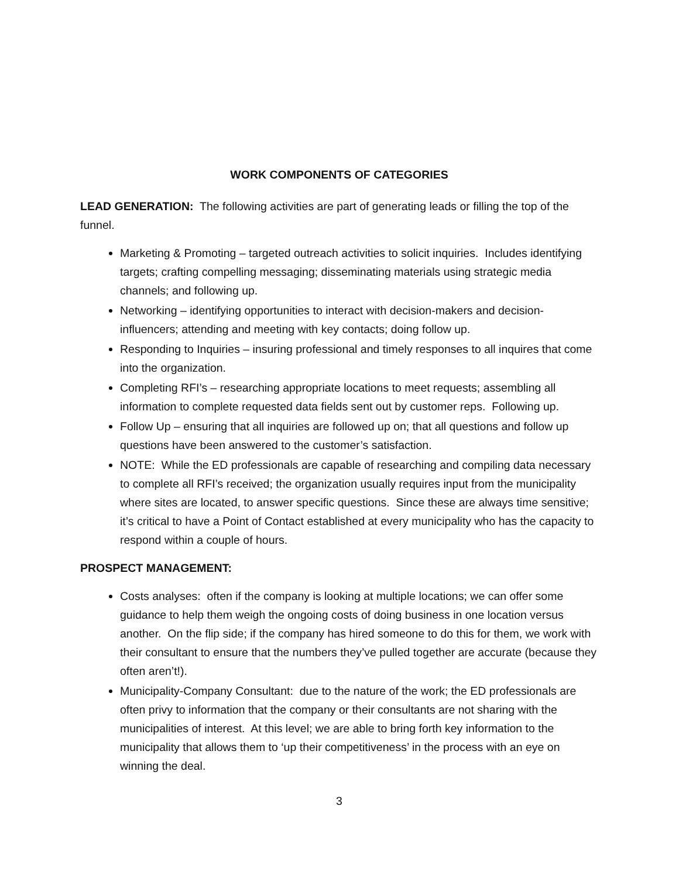WORK COMPONENTS OF CATEGORIES
LEAD GENERATION: The following activities are part of generating leads or filling the top of the funnel.
Marketing & Promoting – targeted outreach activities to solicit inquiries. Includes identifying targets; crafting compelling messaging; disseminating materials using strategic media channels; and following up.
Networking – identifying opportunities to interact with decision-makers and decision-influencers; attending and meeting with key contacts; doing follow up.
Responding to Inquiries – insuring professional and timely responses to all inquires that come into the organization.
Completing RFI’s – researching appropriate locations to meet requests; assembling all information to complete requested data fields sent out by customer reps. Following up.
Follow Up – ensuring that all inquiries are followed up on; that all questions and follow up questions have been answered to the customer’s satisfaction.
NOTE: While the ED professionals are capable of researching and compiling data necessary to complete all RFI’s received; the organization usually requires input from the municipality where sites are located, to answer specific questions. Since these are always time sensitive; it’s critical to have a Point of Contact established at every municipality who has the capacity to respond within a couple of hours.
PROSPECT MANAGEMENT:
Costs analyses: often if the company is looking at multiple locations; we can offer some guidance to help them weigh the ongoing costs of doing business in one location versus another. On the flip side; if the company has hired someone to do this for them, we work with their consultant to ensure that the numbers they’ve pulled together are accurate (because they often aren’t!).
Municipality-Company Consultant: due to the nature of the work; the ED professionals are often privy to information that the company or their consultants are not sharing with the municipalities of interest. At this level; we are able to bring forth key information to the municipality that allows them to ‘up their competitiveness’ in the process with an eye on winning the deal.
3